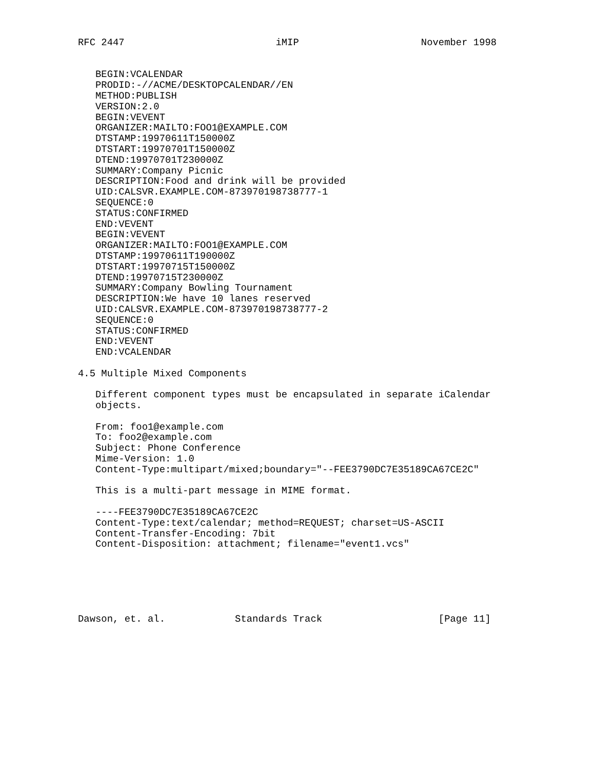RFC 2447                          iMIP                     November 1998


   BEGIN:VCALENDAR
   PRODID:-//ACME/DESKTOPCALENDAR//EN
   METHOD:PUBLISH
   VERSION:2.0
   BEGIN:VEVENT
   ORGANIZER:MAILTO:FOO1@EXAMPLE.COM
   DTSTAMP:19970611T150000Z
   DTSTART:19970701T150000Z
   DTEND:19970701T230000Z
   SUMMARY:Company Picnic
   DESCRIPTION:Food and drink will be provided
   UID:CALSVR.EXAMPLE.COM-873970198738777-1
   SEQUENCE:0
   STATUS:CONFIRMED
   END:VEVENT
   BEGIN:VEVENT
   ORGANIZER:MAILTO:FOO1@EXAMPLE.COM
   DTSTAMP:19970611T190000Z
   DTSTART:19970715T150000Z
   DTEND:19970715T230000Z
   SUMMARY:Company Bowling Tournament
   DESCRIPTION:We have 10 lanes reserved
   UID:CALSVR.EXAMPLE.COM-873970198738777-2
   SEQUENCE:0
   STATUS:CONFIRMED
   END:VEVENT
   END:VCALENDAR

4.5 Multiple Mixed Components

   Different component types must be encapsulated in separate iCalendar
   objects.

   From: foo1@example.com
   To: foo2@example.com
   Subject: Phone Conference
   Mime-Version: 1.0
   Content-Type:multipart/mixed;boundary="--FEE3790DC7E35189CA67CE2C"

   This is a multi-part message in MIME format.

   ----FEE3790DC7E35189CA67CE2C
   Content-Type:text/calendar; method=REQUEST; charset=US-ASCII
   Content-Transfer-Encoding: 7bit
   Content-Disposition: attachment; filename="event1.vcs"






Dawson, et. al.            Standards Track                    [Page 11]